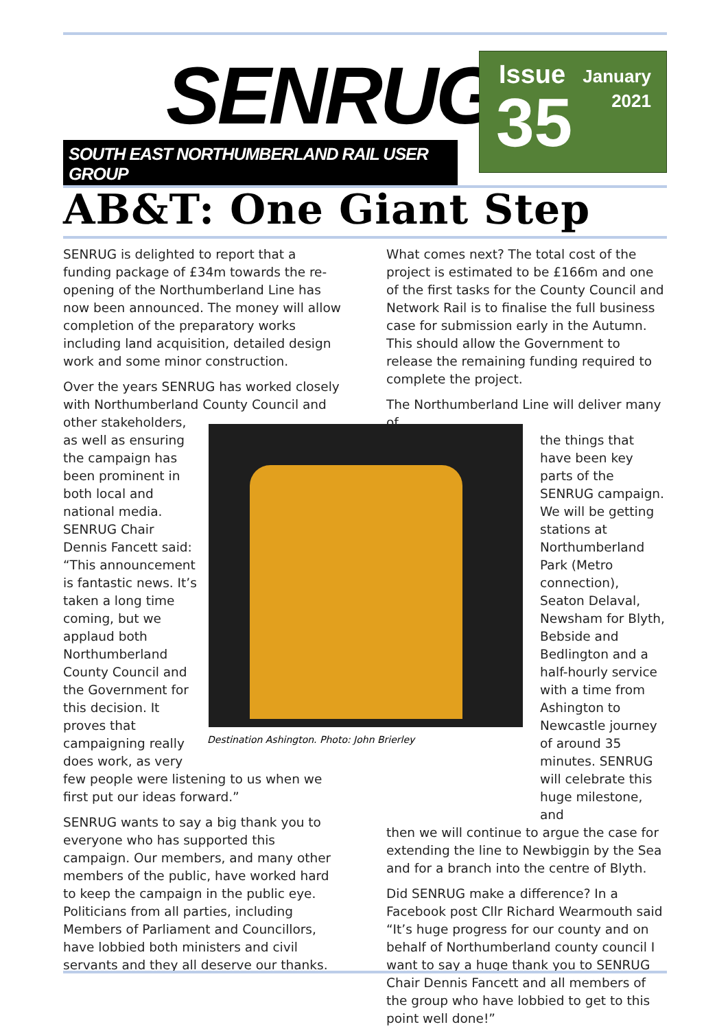SENRUG
SOUTH EAST NORTHUMBERLAND RAIL USER GROUP
Issue
35
January
2021
AB&T: One Giant Step
SENRUG is delighted to report that a funding package of £34m towards the re-opening of the Northumberland Line has now been announced. The money will allow completion of the preparatory works including land acquisition, detailed design work and some minor construction.
Over the years SENRUG has worked closely with Northumberland County Council and
other stakeholders, as well as ensuring the campaign has been prominent in both local and national media. SENRUG Chair Dennis Fancett said: “This announcement is fantastic news. It’s taken a long time coming, but we applaud both Northumberland County Council and the Government for this decision. It proves that campaigning really does work, as very
few people were listening to us when we first put our ideas forward.”
SENRUG wants to say a big thank you to everyone who has supported this campaign. Our members, and many other members of the public, have worked hard to keep the campaign in the public eye. Politicians from all parties, including Members of Parliament and Councillors, have lobbied both ministers and civil servants and they all deserve our thanks.
What comes next? The total cost of the project is estimated to be £166m and one of the first tasks for the County Council and Network Rail is to finalise the full business case for submission early in the Autumn. This should allow the Government to release the remaining funding required to complete the project.
The Northumberland Line will deliver many of
the things that have been key parts of the SENRUG campaign. We will be getting stations at Northumberland Park (Metro connection), Seaton Delaval, Newsham for Blyth, Bebside and Bedlington and a half-hourly service with a time from Ashington to Newcastle journey of around 35 minutes. SENRUG will celebrate this huge milestone, and
then we will continue to argue the case for extending the line to Newbiggin by the Sea and for a branch into the centre of Blyth.
Did SENRUG make a difference? In a Facebook post Cllr Richard Wearmouth said “It’s huge progress for our county and on behalf of Northumberland county council I want to say a huge thank you to SENRUG Chair Dennis Fancett and all members of the group who have lobbied to get to this point well done!”
Destination Ashington. Photo: John Brierley